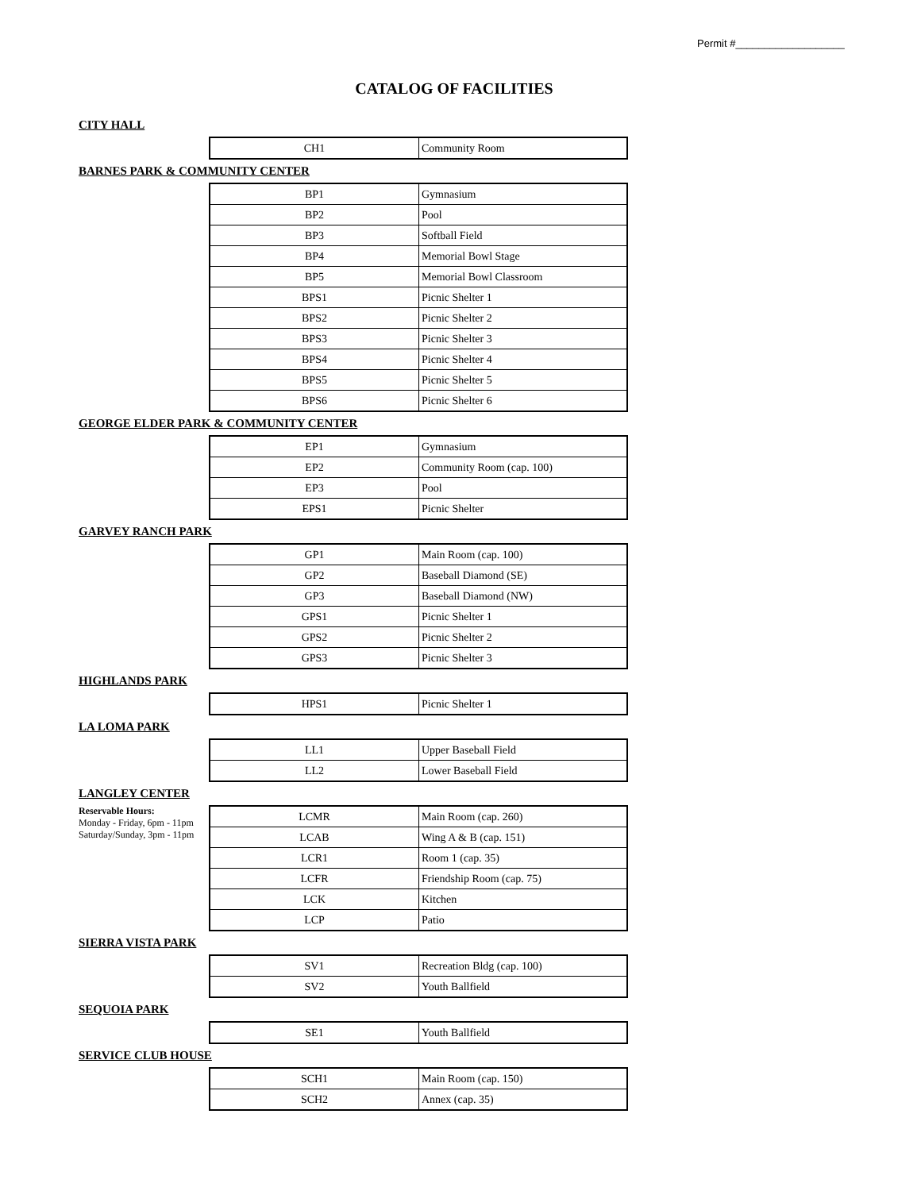Permit #___________________
CATALOG OF FACILITIES
CITY HALL
| CH1 | Community Room |
BARNES PARK & COMMUNITY CENTER
| BP1 | Gymnasium |
| BP2 | Pool |
| BP3 | Softball Field |
| BP4 | Memorial Bowl Stage |
| BP5 | Memorial Bowl Classroom |
| BPS1 | Picnic Shelter 1 |
| BPS2 | Picnic Shelter 2 |
| BPS3 | Picnic Shelter 3 |
| BPS4 | Picnic Shelter 4 |
| BPS5 | Picnic Shelter 5 |
| BPS6 | Picnic Shelter 6 |
GEORGE ELDER PARK & COMMUNITY CENTER
| EP1 | Gymnasium |
| EP2 | Community Room (cap. 100) |
| EP3 | Pool |
| EPS1 | Picnic Shelter |
GARVEY RANCH PARK
| GP1 | Main Room (cap. 100) |
| GP2 | Baseball Diamond (SE) |
| GP3 | Baseball Diamond (NW) |
| GPS1 | Picnic Shelter 1 |
| GPS2 | Picnic Shelter 2 |
| GPS3 | Picnic Shelter 3 |
HIGHLANDS PARK
| HPS1 | Picnic Shelter 1 |
LA LOMA PARK
| LL1 | Upper Baseball Field |
| LL2 | Lower Baseball Field |
LANGLEY CENTER
Reservable Hours:
Monday - Friday, 6pm - 11pm
Saturday/Sunday, 3pm - 11pm
| LCMR | Main Room (cap. 260) |
| LCAB | Wing A & B (cap. 151) |
| LCR1 | Room 1 (cap. 35) |
| LCFR | Friendship Room (cap. 75) |
| LCK | Kitchen |
| LCP | Patio |
SIERRA VISTA PARK
| SV1 | Recreation Bldg (cap. 100) |
| SV2 | Youth Ballfield |
SEQUOIA PARK
| SE1 | Youth Ballfield |
SERVICE CLUB HOUSE
| SCH1 | Main Room (cap. 150) |
| SCH2 | Annex (cap. 35) |